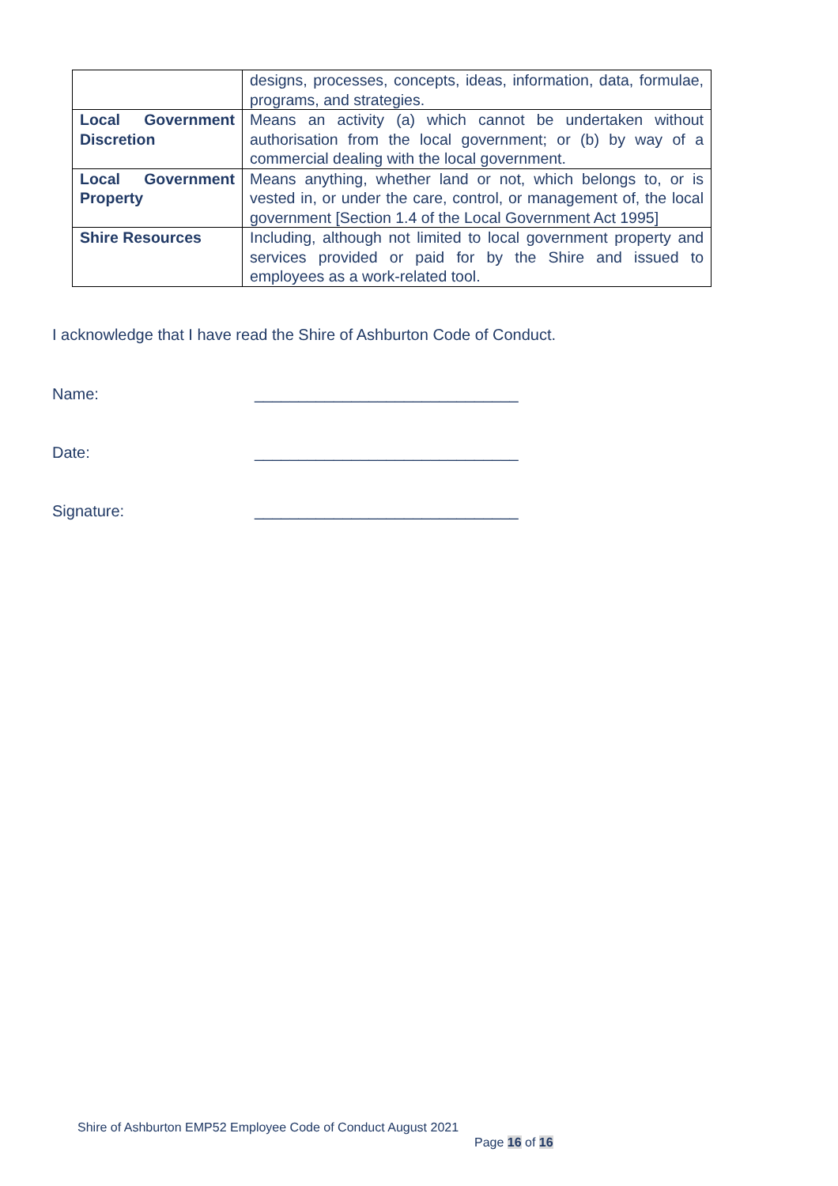| | designs, processes, concepts, ideas, information, data, formulae, programs, and strategies. |
| Local Government Discretion | Means an activity (a) which cannot be undertaken without authorisation from the local government; or (b) by way of a commercial dealing with the local government. |
| Local Government Property | Means anything, whether land or not, which belongs to, or is vested in, or under the care, control, or management of, the local government [Section 1.4 of the Local Government Act 1995] |
| Shire Resources | Including, although not limited to local government property and services provided or paid for by the Shire and issued to employees as a work-related tool. |
I acknowledge that I have read the Shire of Ashburton Code of Conduct.
Name: ______________________________
Date: ______________________________
Signature: ______________________________
Shire of Ashburton EMP52 Employee Code of Conduct August 2021
Page 16 of 16